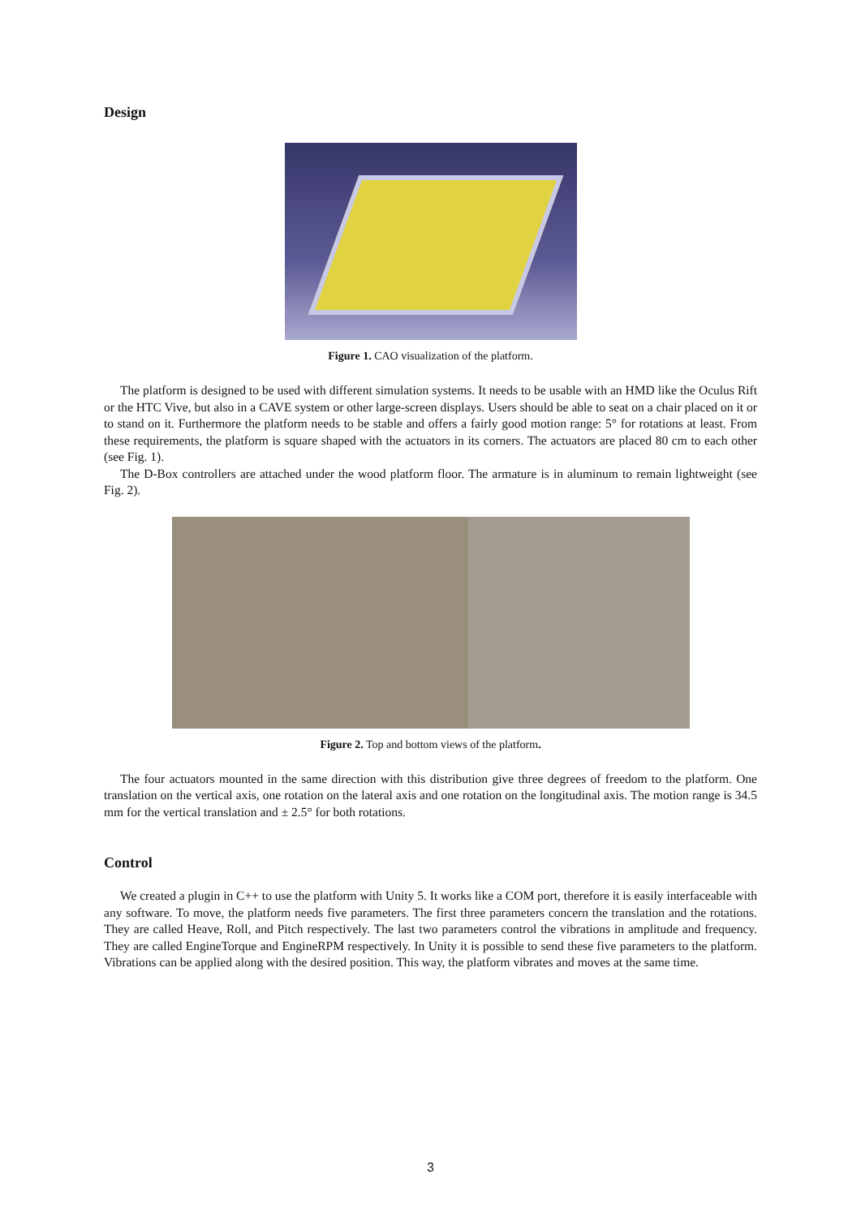Design
Figure 1. CAO visualization of the platform.
The platform is designed to be used with different simulation systems. It needs to be usable with an HMD like the Oculus Rift or the HTC Vive, but also in a CAVE system or other large-screen displays. Users should be able to seat on a chair placed on it or to stand on it. Furthermore the platform needs to be stable and offers a fairly good motion range: 5° for rotations at least. From these requirements, the platform is square shaped with the actuators in its corners. The actuators are placed 80 cm to each other (see Fig. 1).
The D-Box controllers are attached under the wood platform floor. The armature is in aluminum to remain lightweight (see Fig. 2).
Figure 2. Top and bottom views of the platform.
The four actuators mounted in the same direction with this distribution give three degrees of freedom to the platform. One translation on the vertical axis, one rotation on the lateral axis and one rotation on the longitudinal axis. The motion range is 34.5 mm for the vertical translation and ± 2.5° for both rotations.
Control
We created a plugin in C++ to use the platform with Unity 5. It works like a COM port, therefore it is easily interfaceable with any software. To move, the platform needs five parameters. The first three parameters concern the translation and the rotations. They are called Heave, Roll, and Pitch respectively. The last two parameters control the vibrations in amplitude and frequency. They are called EngineTorque and EngineRPM respectively. In Unity it is possible to send these five parameters to the platform. Vibrations can be applied along with the desired position. This way, the platform vibrates and moves at the same time.
3